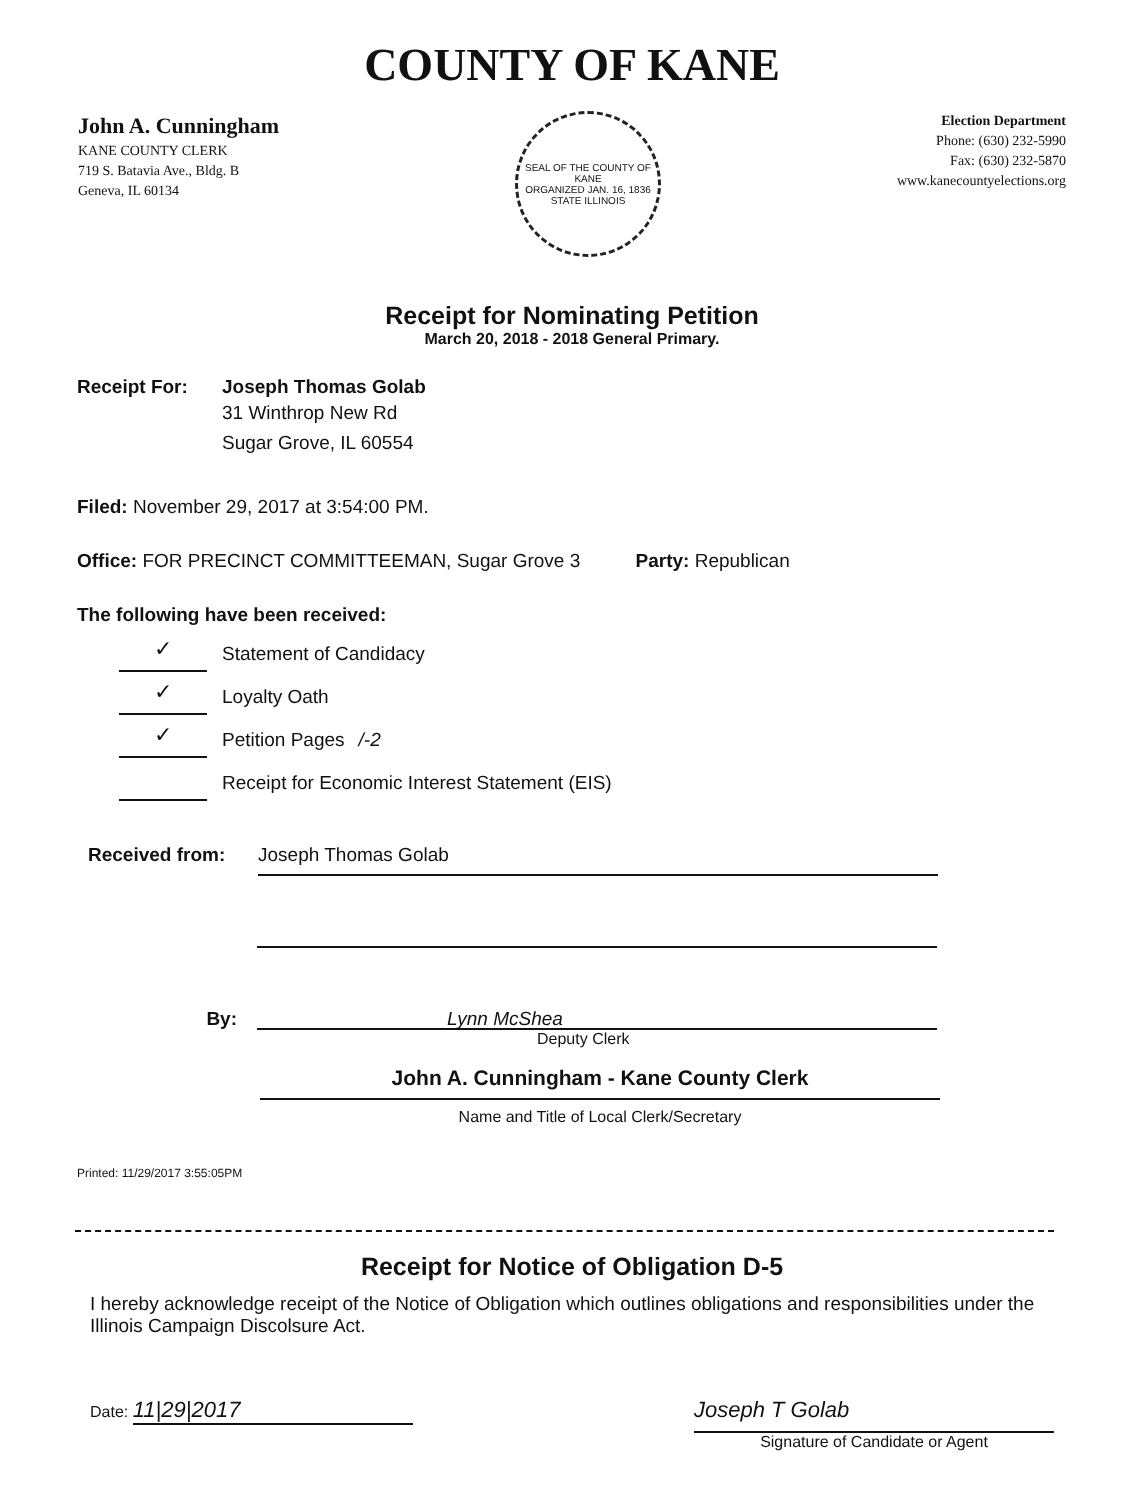COUNTY OF KANE
John A. Cunningham
KANE COUNTY CLERK
719 S. Batavia Ave., Bldg. B
Geneva, IL 60134
SEAL OF THE COUNTY OF KANE
ORGANIZED JAN. 16, 1836
STATE ILLINOIS
Election Department
Phone: (630) 232-5990
Fax: (630) 232-5870
www.kanecountyelections.org
Receipt for Nominating Petition
March 20, 2018 - 2018 General Primary.
Receipt For: Joseph Thomas Golab
31 Winthrop New Rd
Sugar Grove, IL 60554
Filed: November 29, 2017 at 3:54:00 PM.
Office: FOR PRECINCT COMMITTEEMAN, Sugar Grove 3 Party: Republican
The following have been received:
✓
Statement of Candidacy
✓
Loyalty Oath
✓
Petition Pages /-2
Receipt for Economic Interest Statement (EIS)
Received from: Joseph Thomas Golab
By:
Lynn McShea
Deputy Clerk
John A. Cunningham - Kane County Clerk
Name and Title of Local Clerk/Secretary
Printed: 11/29/2017 3:55:05PM
Receipt for Notice of Obligation D-5
I hereby acknowledge receipt of the Notice of Obligation which outlines obligations and responsibilities under the Illinois Campaign Discolsure Act.
Date: 11|29|2017
Joseph T Golab
Signature of Candidate or Agent